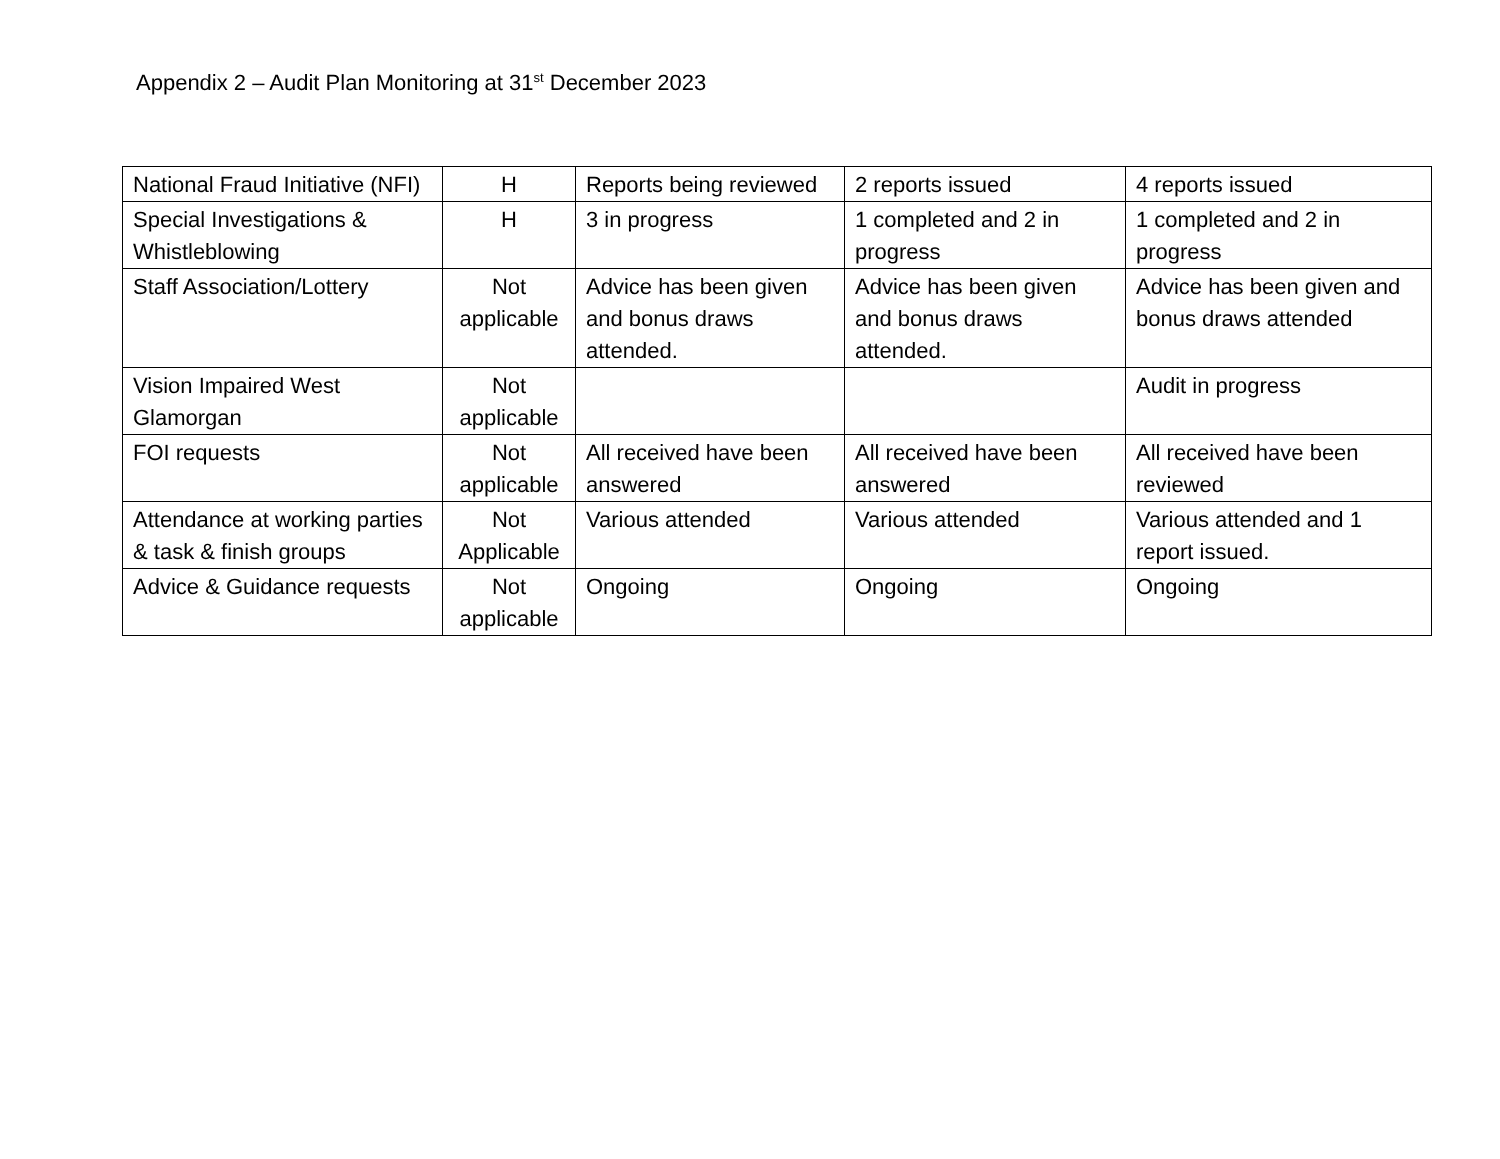Appendix 2 – Audit Plan Monitoring at 31<sup>st</sup> December 2023
| National Fraud Initiative (NFI) | H | Reports being reviewed | 2 reports issued | 4 reports issued |
| Special Investigations & Whistleblowing | H | 3 in progress | 1 completed and 2 in progress | 1 completed and 2 in progress |
| Staff Association/Lottery | Not applicable | Advice has been given and bonus draws attended. | Advice has been given and bonus draws attended. | Advice has been given and bonus draws attended |
| Vision Impaired West Glamorgan | Not applicable | | | Audit in progress |
| FOI requests | Not applicable | All received have been answered | All received have been answered | All received have been reviewed |
| Attendance at working parties & task & finish groups | Not Applicable | Various attended | Various attended | Various attended and 1 report issued. |
| Advice & Guidance requests | Not applicable | Ongoing | Ongoing | Ongoing |